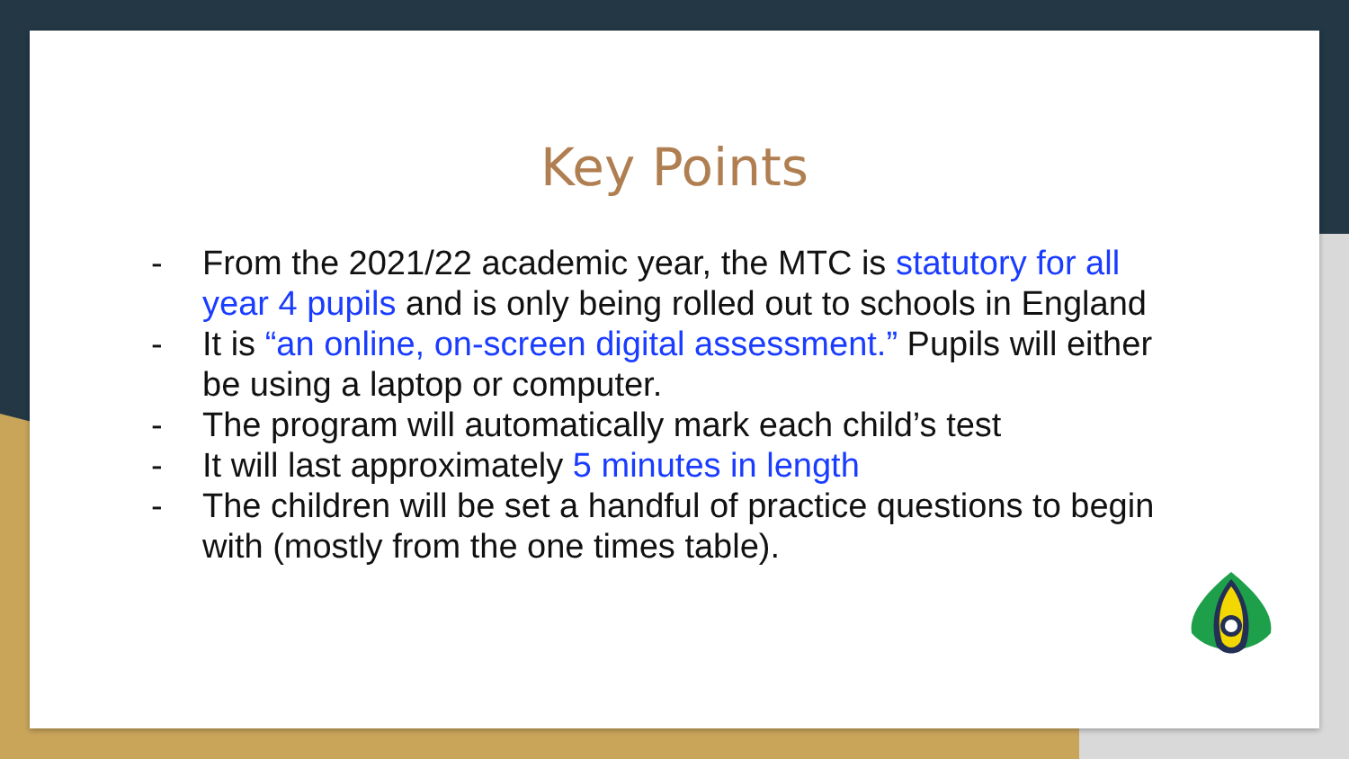Key Points
- From the 2021/22 academic year, the MTC is statutory for all year 4 pupils and is only being rolled out to schools in England
- It is “an online, on-screen digital assessment.” Pupils will either be using a laptop or computer.
- The program will automatically mark each child’s test
- It will last approximately 5 minutes in length
- The children will be set a handful of practice questions to begin with (mostly from the one times table).